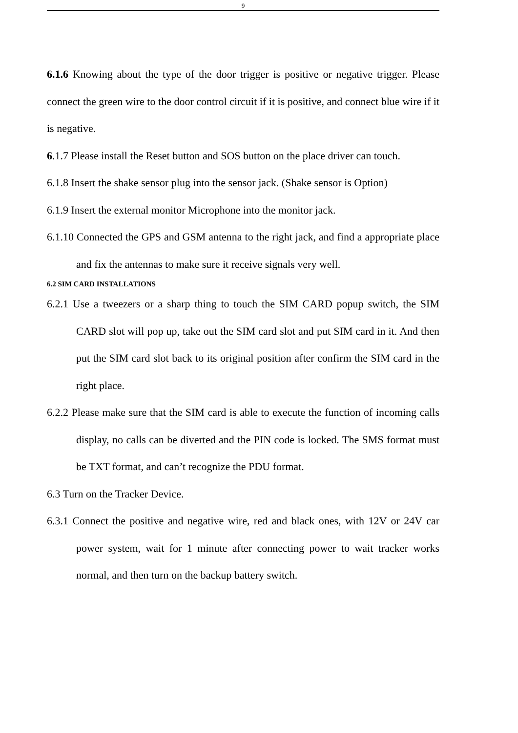9
6.1.6 Knowing about the type of the door trigger is positive or negative trigger. Please connect the green wire to the door control circuit if it is positive, and connect blue wire if it is negative.
6.1.7 Please install the Reset button and SOS button on the place driver can touch.
6.1.8 Insert the shake sensor plug into the sensor jack. (Shake sensor is Option)
6.1.9 Insert the external monitor Microphone into the monitor jack.
6.1.10 Connected the GPS and GSM antenna to the right jack, and find a appropriate place and fix the antennas to make sure it receive signals very well.
6.2 SIM CARD INSTALLATIONS
6.2.1 Use a tweezers or a sharp thing to touch the SIM CARD popup switch, the SIM CARD slot will pop up, take out the SIM card slot and put SIM card in it. And then put the SIM card slot back to its original position after confirm the SIM card in the right place.
6.2.2 Please make sure that the SIM card is able to execute the function of incoming calls display, no calls can be diverted and the PIN code is locked. The SMS format must be TXT format, and can’t recognize the PDU format.
6.3 Turn on the Tracker Device.
6.3.1 Connect the positive and negative wire, red and black ones, with 12V or 24V car power system, wait for 1 minute after connecting power to wait tracker works normal, and then turn on the backup battery switch.